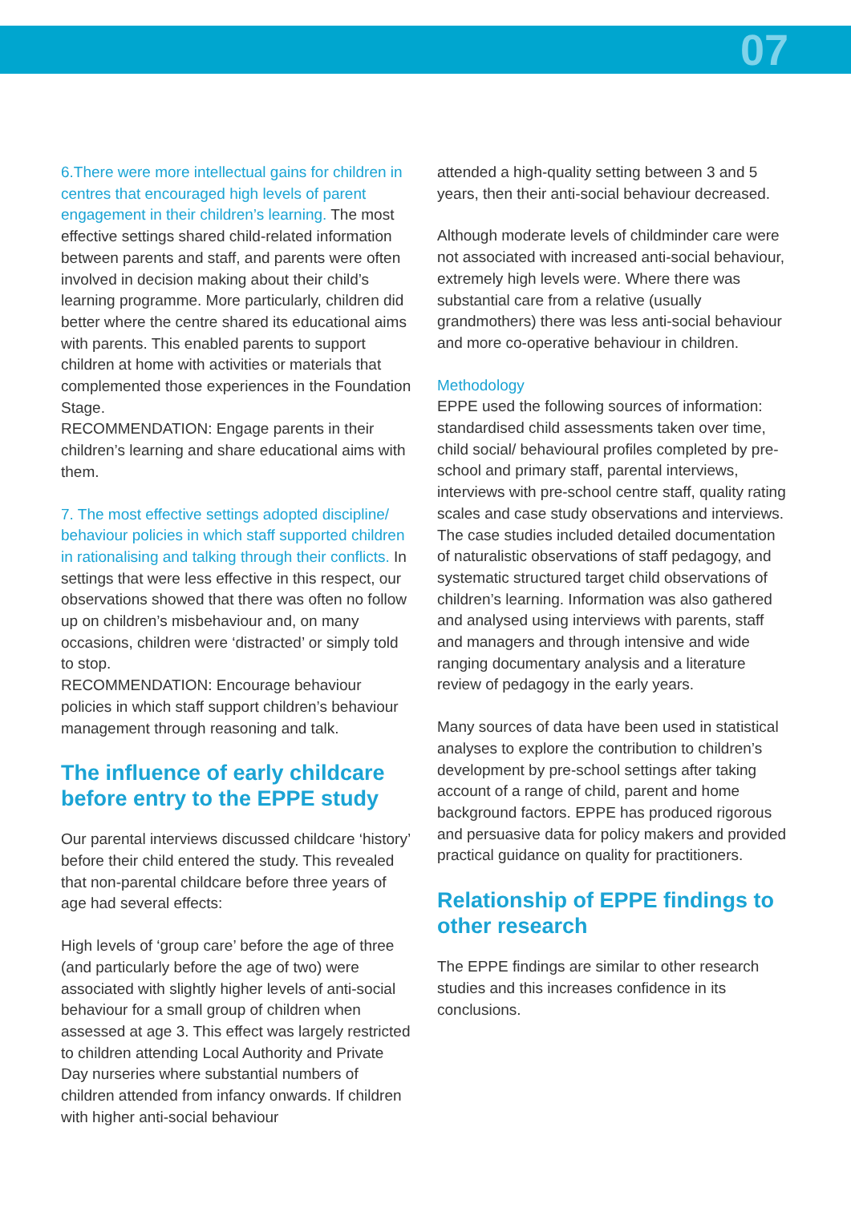07
6.There were more intellectual gains for children in centres that encouraged high levels of parent engagement in their children’s learning. The most effective settings shared child-related information between parents and staff, and parents were often involved in decision making about their child’s learning programme. More particularly, children did better where the centre shared its educational aims with parents. This enabled parents to support children at home with activities or materials that complemented those experiences in the Foundation Stage.
RECOMMENDATION: Engage parents in their children’s learning and share educational aims with them.
7. The most effective settings adopted discipline/ behaviour policies in which staff supported children in rationalising and talking through their conflicts. In settings that were less effective in this respect, our observations showed that there was often no follow up on children’s misbehaviour and, on many occasions, children were ‘distracted’ or simply told to stop.
RECOMMENDATION: Encourage behaviour policies in which staff support children’s behaviour management through reasoning and talk.
The influence of early childcare before entry to the EPPE study
Our parental interviews discussed childcare ‘history’ before their child entered the study. This revealed that non-parental childcare before three years of age had several effects:
High levels of ‘group care’ before the age of three (and particularly before the age of two) were associated with slightly higher levels of anti-social behaviour for a small group of children when assessed at age 3. This effect was largely restricted to children attending Local Authority and Private Day nurseries where substantial numbers of children attended from infancy onwards. If children with higher anti-social behaviour
attended a high-quality setting between 3 and 5 years, then their anti-social behaviour decreased.
Although moderate levels of childminder care were not associated with increased anti-social behaviour, extremely high levels were. Where there was substantial care from a relative (usually grandmothers) there was less anti-social behaviour and more co-operative behaviour in children.
Methodology
EPPE used the following sources of information: standardised child assessments taken over time, child social/ behavioural profiles completed by pre-school and primary staff, parental interviews, interviews with pre-school centre staff, quality rating scales and case study observations and interviews. The case studies included detailed documentation of naturalistic observations of staff pedagogy, and systematic structured target child observations of children’s learning. Information was also gathered and analysed using interviews with parents, staff and managers and through intensive and wide ranging documentary analysis and a literature review of pedagogy in the early years.
Many sources of data have been used in statistical analyses to explore the contribution to children’s development by pre-school settings after taking account of a range of child, parent and home background factors. EPPE has produced rigorous and persuasive data for policy makers and provided practical guidance on quality for practitioners.
Relationship of EPPE findings to other research
The EPPE findings are similar to other research studies and this increases confidence in its conclusions.